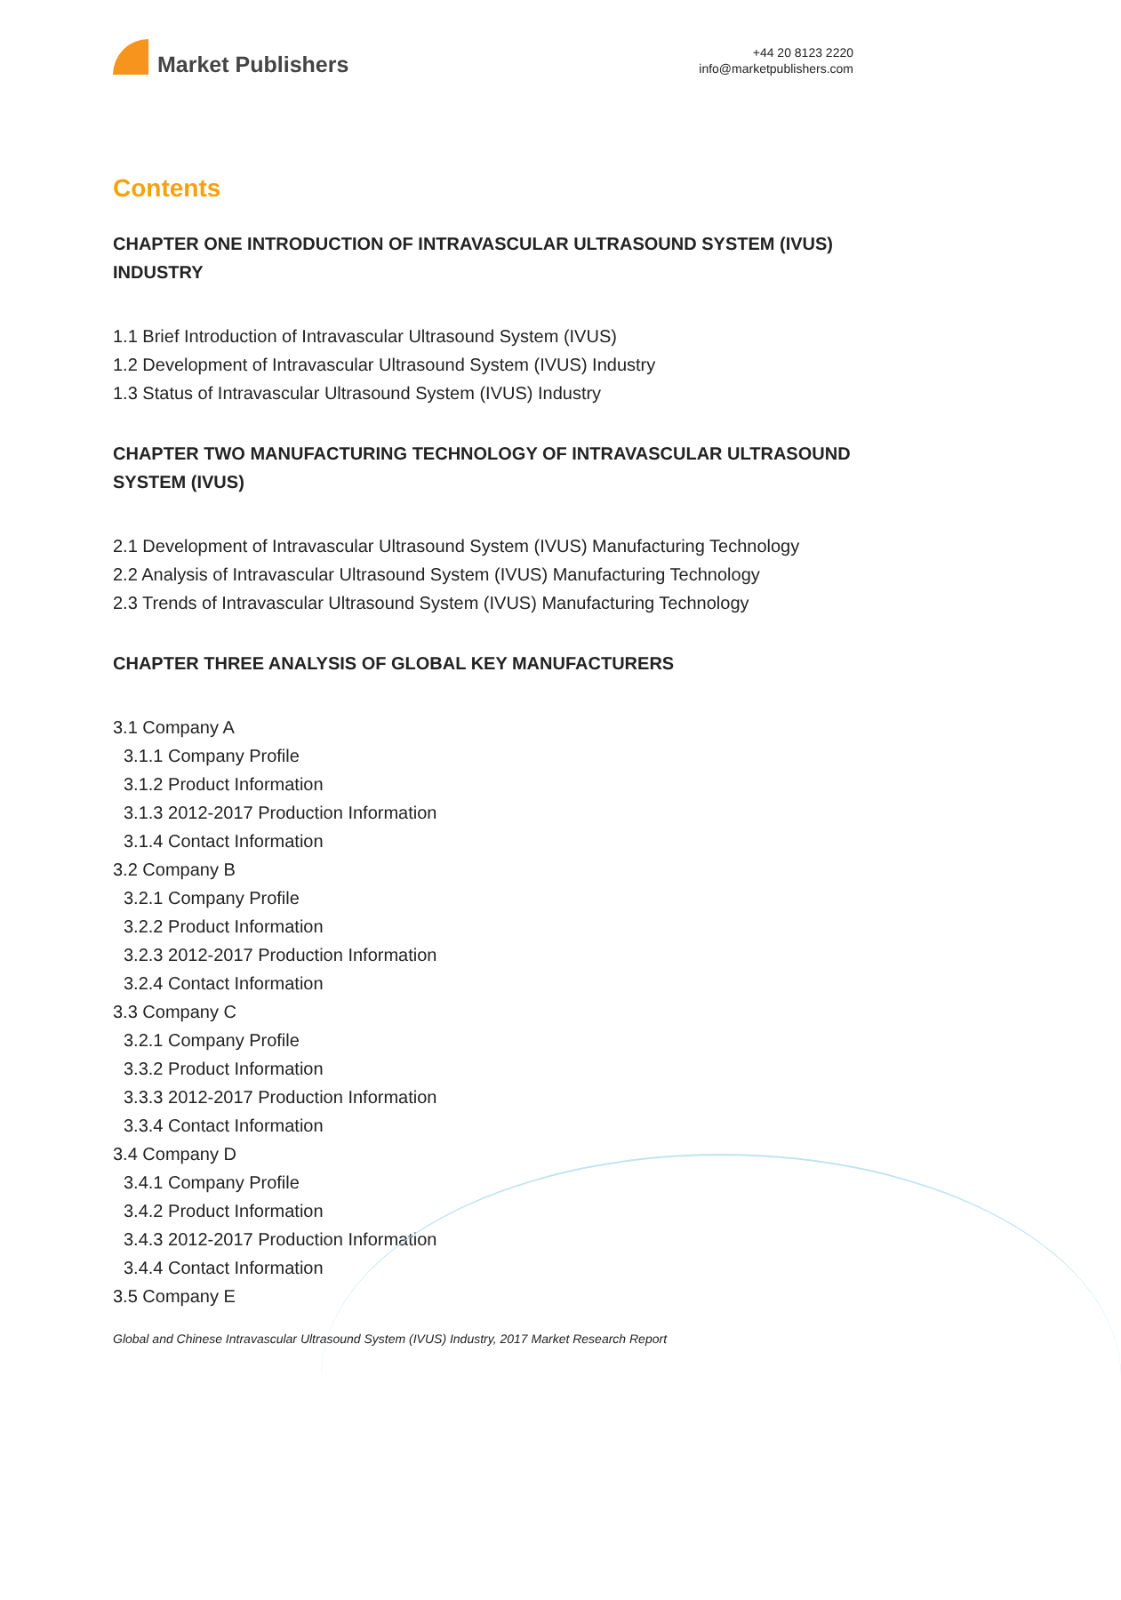Market Publishers
+44 20 8123 2220
info@marketpublishers.com
Contents
CHAPTER ONE INTRODUCTION OF INTRAVASCULAR ULTRASOUND SYSTEM (IVUS) INDUSTRY
1.1 Brief Introduction of Intravascular Ultrasound System (IVUS)
1.2 Development of Intravascular Ultrasound System (IVUS) Industry
1.3 Status of Intravascular Ultrasound System (IVUS) Industry
CHAPTER TWO MANUFACTURING TECHNOLOGY OF INTRAVASCULAR ULTRASOUND SYSTEM (IVUS)
2.1 Development of Intravascular Ultrasound System (IVUS) Manufacturing Technology
2.2 Analysis of Intravascular Ultrasound System (IVUS) Manufacturing Technology
2.3 Trends of Intravascular Ultrasound System (IVUS) Manufacturing Technology
CHAPTER THREE ANALYSIS OF GLOBAL KEY MANUFACTURERS
3.1 Company A
3.1.1 Company Profile
3.1.2 Product Information
3.1.3 2012-2017 Production Information
3.1.4 Contact Information
3.2 Company B
3.2.1 Company Profile
3.2.2 Product Information
3.2.3 2012-2017 Production Information
3.2.4 Contact Information
3.3 Company C
3.2.1 Company Profile
3.3.2 Product Information
3.3.3 2012-2017 Production Information
3.3.4 Contact Information
3.4 Company D
3.4.1 Company Profile
3.4.2 Product Information
3.4.3 2012-2017 Production Information
3.4.4 Contact Information
3.5 Company E
Global and Chinese Intravascular Ultrasound System (IVUS) Industry, 2017 Market Research Report